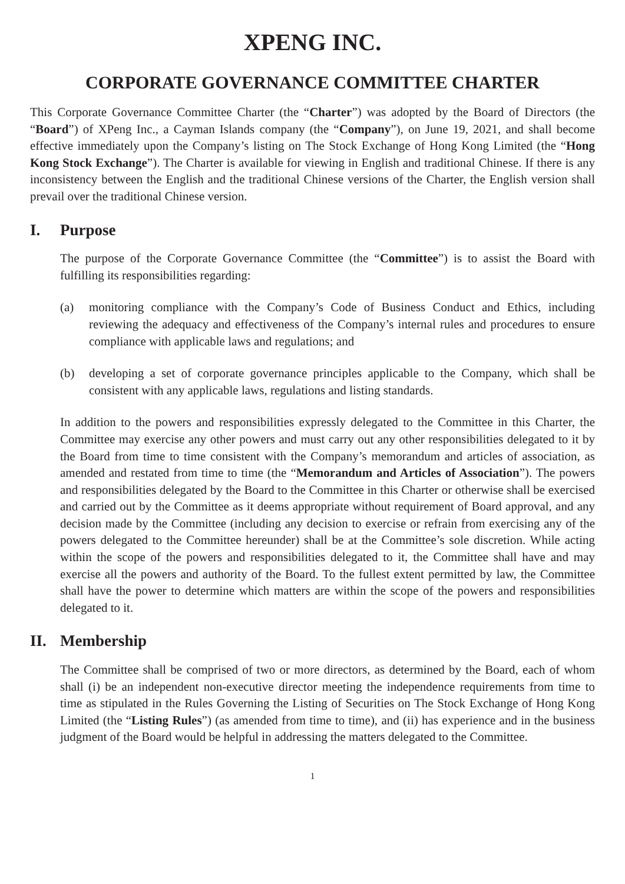XPENG INC.
CORPORATE GOVERNANCE COMMITTEE CHARTER
This Corporate Governance Committee Charter (the “Charter”) was adopted by the Board of Directors (the “Board”) of XPeng Inc., a Cayman Islands company (the “Company”), on June 19, 2021, and shall become effective immediately upon the Company’s listing on The Stock Exchange of Hong Kong Limited (the “Hong Kong Stock Exchange”). The Charter is available for viewing in English and traditional Chinese. If there is any inconsistency between the English and the traditional Chinese versions of the Charter, the English version shall prevail over the traditional Chinese version.
I. Purpose
The purpose of the Corporate Governance Committee (the “Committee”) is to assist the Board with fulfilling its responsibilities regarding:
(a) monitoring compliance with the Company’s Code of Business Conduct and Ethics, including reviewing the adequacy and effectiveness of the Company’s internal rules and procedures to ensure compliance with applicable laws and regulations; and
(b) developing a set of corporate governance principles applicable to the Company, which shall be consistent with any applicable laws, regulations and listing standards.
In addition to the powers and responsibilities expressly delegated to the Committee in this Charter, the Committee may exercise any other powers and must carry out any other responsibilities delegated to it by the Board from time to time consistent with the Company’s memorandum and articles of association, as amended and restated from time to time (the “Memorandum and Articles of Association”). The powers and responsibilities delegated by the Board to the Committee in this Charter or otherwise shall be exercised and carried out by the Committee as it deems appropriate without requirement of Board approval, and any decision made by the Committee (including any decision to exercise or refrain from exercising any of the powers delegated to the Committee hereunder) shall be at the Committee’s sole discretion. While acting within the scope of the powers and responsibilities delegated to it, the Committee shall have and may exercise all the powers and authority of the Board. To the fullest extent permitted by law, the Committee shall have the power to determine which matters are within the scope of the powers and responsibilities delegated to it.
II. Membership
The Committee shall be comprised of two or more directors, as determined by the Board, each of whom shall (i) be an independent non-executive director meeting the independence requirements from time to time as stipulated in the Rules Governing the Listing of Securities on The Stock Exchange of Hong Kong Limited (the “Listing Rules”) (as amended from time to time), and (ii) has experience and in the business judgment of the Board would be helpful in addressing the matters delegated to the Committee.
1